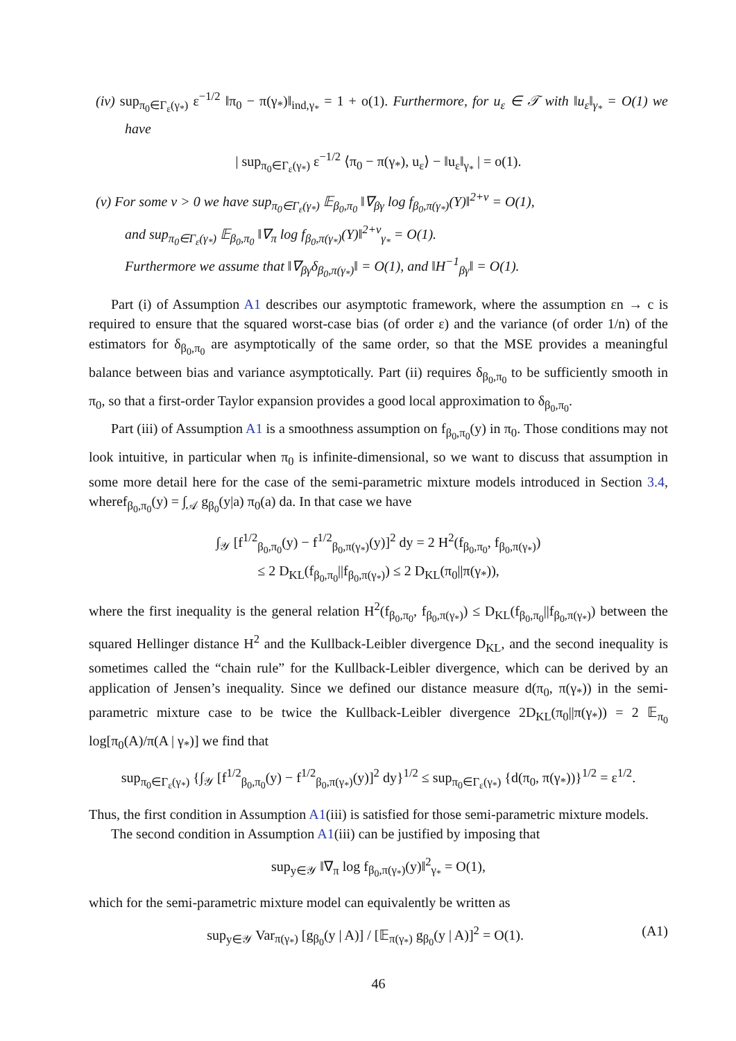(iv) sup<sub>π<sub>0</sub>∈Γ<sub>ε</sub>(γ<sub>*</sub>)</sub> ε<sup>−1/2</sup> ‖π<sub>0</sub> − π(γ<sub>*</sub>)‖<sub>ind,γ<sub>*</sub></sub> = 1 + o(1). Furthermore, for u<sub>ε</sub> ∈ 𝒯 with ‖u<sub>ε</sub>‖<sub>γ<sub>*</sub></sub> = O(1) we have
| sup<sub>π<sub>0</sub>∈Γ<sub>ε</sub>(γ<sub>*</sub>)</sub> ε<sup>−1/2</sup> ⟨π<sub>0</sub> − π(γ<sub>*</sub>), u<sub>ε</sub>⟩ − ‖u<sub>ε</sub>‖<sub>γ<sub>*</sub></sub> | = o(1).
(v) For some ν > 0 we have sup<sub>π<sub>0</sub>∈Γ<sub>ε</sub>(γ<sub>*</sub>)</sub> 𝔼<sub>β<sub>0</sub>,π<sub>0</sub></sub> ‖∇<sub>βγ</sub> log f<sub>β<sub>0</sub>,π(γ<sub>*</sub>)</sub>(Y)‖<sup>2+ν</sup> = O(1),
and sup<sub>π<sub>0</sub>∈Γ<sub>ε</sub>(γ<sub>*</sub>)</sub> 𝔼<sub>β<sub>0</sub>,π<sub>0</sub></sub> ‖∇<sub>π</sub> log f<sub>β<sub>0</sub>,π(γ<sub>*</sub>)</sub>(Y)‖<sup>2+ν</sup><sub>γ<sub>*</sub></sub> = O(1).
Furthermore we assume that ‖∇<sub>βγ</sub>δ<sub>β<sub>0</sub>,π(γ<sub>*</sub>)</sub>‖ = O(1), and ‖H<sup>−1</sup><sub>βγ</sub>‖ = O(1).
Part (i) of Assumption A1 describes our asymptotic framework, where the assumption εn → c is required to ensure that the squared worst-case bias (of order ε) and the variance (of order 1/n) of the estimators for δ<sub>β<sub>0</sub>,π<sub>0</sub></sub> are asymptotically of the same order, so that the MSE provides a meaningful balance between bias and variance asymptotically. Part (ii) requires δ<sub>β<sub>0</sub>,π<sub>0</sub></sub> to be sufficiently smooth in π<sub>0</sub>, so that a first-order Taylor expansion provides a good local approximation to δ<sub>β<sub>0</sub>,π<sub>0</sub></sub>.
Part (iii) of Assumption A1 is a smoothness assumption on f<sub>β<sub>0</sub>,π<sub>0</sub></sub>(y) in π<sub>0</sub>. Those conditions may not look intuitive, in particular when π<sub>0</sub> is infinite-dimensional, so we want to discuss that assumption in some more detail here for the case of the semi-parametric mixture models introduced in Section 3.4, wheref<sub>β<sub>0</sub>,π<sub>0</sub></sub>(y) = ∫<sub>𝒜</sub> g<sub>β<sub>0</sub></sub>(y|a) π<sub>0</sub>(a) da. In that case we have
∫<sub>𝒴</sub> [f<sup>1/2</sup><sub>β<sub>0</sub>,π<sub>0</sub></sub>(y) − f<sup>1/2</sup><sub>β<sub>0</sub>,π(γ<sub>*</sub>)</sub>(y)]<sup>2</sup> dy = 2 H<sup>2</sup>(f<sub>β<sub>0</sub>,π<sub>0</sub></sub>, f<sub>β<sub>0</sub>,π(γ<sub>*</sub>)</sub>)
≤ 2 D<sub>KL</sub>(f<sub>β<sub>0</sub>,π<sub>0</sub></sub>||f<sub>β<sub>0</sub>,π(γ<sub>*</sub>)</sub>) ≤ 2 D<sub>KL</sub>(π<sub>0</sub>||π(γ<sub>*</sub>)),
where the first inequality is the general relation H<sup>2</sup>(f<sub>β<sub>0</sub>,π<sub>0</sub></sub>, f<sub>β<sub>0</sub>,π(γ<sub>*</sub>)</sub>) ≤ D<sub>KL</sub>(f<sub>β<sub>0</sub>,π<sub>0</sub></sub>||f<sub>β<sub>0</sub>,π(γ<sub>*</sub>)</sub>) between the squared Hellinger distance H<sup>2</sup> and the Kullback-Leibler divergence D<sub>KL</sub>, and the second inequality is sometimes called the “chain rule” for the Kullback-Leibler divergence, which can be derived by an application of Jensen’s inequality. Since we defined our distance measure d(π<sub>0</sub>, π(γ<sub>*</sub>)) in the semi-parametric mixture case to be twice the Kullback-Leibler divergence 2D<sub>KL</sub>(π<sub>0</sub>||π(γ<sub>*</sub>)) = 2 𝔼<sub>π<sub>0</sub></sub> log[π<sub>0</sub>(A)/π(A | γ<sub>*</sub>)] we find that
sup<sub>π<sub>0</sub>∈Γ<sub>ε</sub>(γ<sub>*</sub>)</sub> {∫<sub>𝒴</sub> [f<sup>1/2</sup><sub>β<sub>0</sub>,π<sub>0</sub></sub>(y) − f<sup>1/2</sup><sub>β<sub>0</sub>,π(γ<sub>*</sub>)</sub>(y)]<sup>2</sup> dy}<sup>1/2</sup> ≤ sup<sub>π<sub>0</sub>∈Γ<sub>ε</sub>(γ<sub>*</sub>)</sub> {d(π<sub>0</sub>, π(γ<sub>*</sub>))}<sup>1/2</sup> = ε<sup>1/2</sup>.
Thus, the first condition in Assumption A1(iii) is satisfied for those semi-parametric mixture models.
The second condition in Assumption A1(iii) can be justified by imposing that
sup<sub>y∈𝒴</sub> ‖∇<sub>π</sub> log f<sub>β<sub>0</sub>,π(γ<sub>*</sub>)</sub>(y)‖<sup>2</sup><sub>γ<sub>*</sub></sub> = O(1),
which for the semi-parametric mixture model can equivalently be written as
sup<sub>y∈𝒴</sub> Var<sub>π(γ<sub>*</sub>)</sub> [g<sub>β<sub>0</sub></sub>(y | A)] / [𝔼<sub>π(γ<sub>*</sub>)</sub> g<sub>β<sub>0</sub></sub>(y | A)]<sup>2</sup> = O(1). (A1)
46